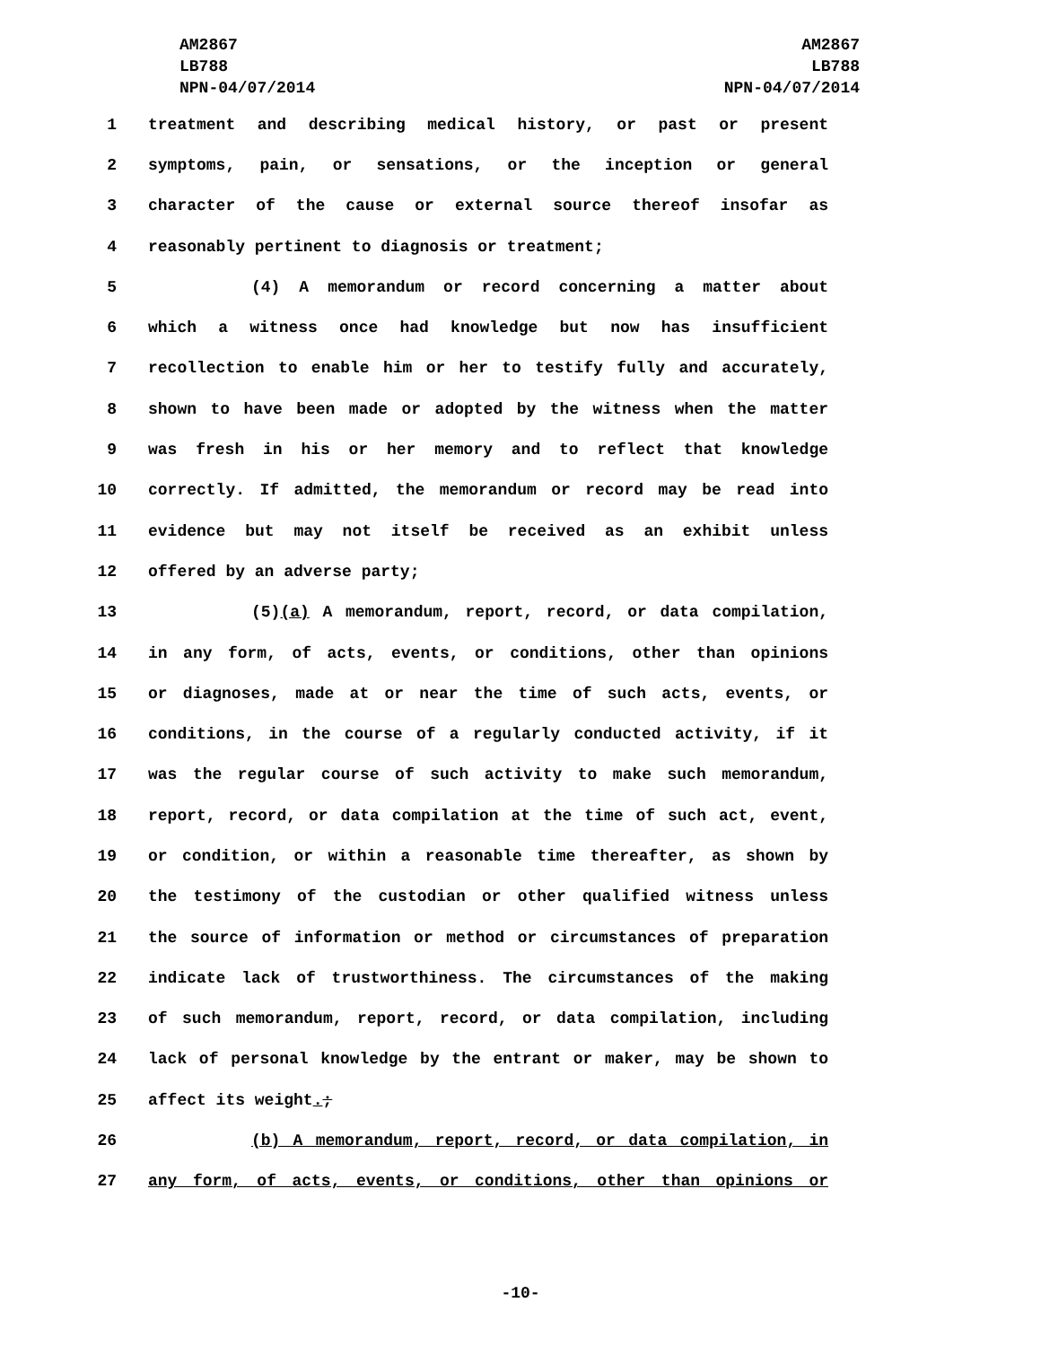AM2867
LB788
NPN-04/07/2014
AM2867
LB788
NPN-04/07/2014
1 treatment and describing medical history, or past or present
2 symptoms, pain, or sensations, or the inception or general
3 character of the cause or external source thereof insofar as
4 reasonably pertinent to diagnosis or treatment;
5 (4) A memorandum or record concerning a matter about
6 which a witness once had knowledge but now has insufficient
7 recollection to enable him or her to testify fully and accurately,
8 shown to have been made or adopted by the witness when the matter
9 was fresh in his or her memory and to reflect that knowledge
10 correctly. If admitted, the memorandum or record may be read into
11 evidence but may not itself be received as an exhibit unless
12 offered by an adverse party;
13 (5)(a) A memorandum, report, record, or data compilation,
14 in any form, of acts, events, or conditions, other than opinions
15 or diagnoses, made at or near the time of such acts, events, or
16 conditions, in the course of a regularly conducted activity, if it
17 was the regular course of such activity to make such memorandum,
18 report, record, or data compilation at the time of such act, event,
19 or condition, or within a reasonable time thereafter, as shown by
20 the testimony of the custodian or other qualified witness unless
21 the source of information or method or circumstances of preparation
22 indicate lack of trustworthiness. The circumstances of the making
23 of such memorandum, report, record, or data compilation, including
24 lack of personal knowledge by the entrant or maker, may be shown to
25 affect its weight.;
26 (b) A memorandum, report, record, or data compilation, in
27 any form, of acts, events, or conditions, other than opinions or
-10-